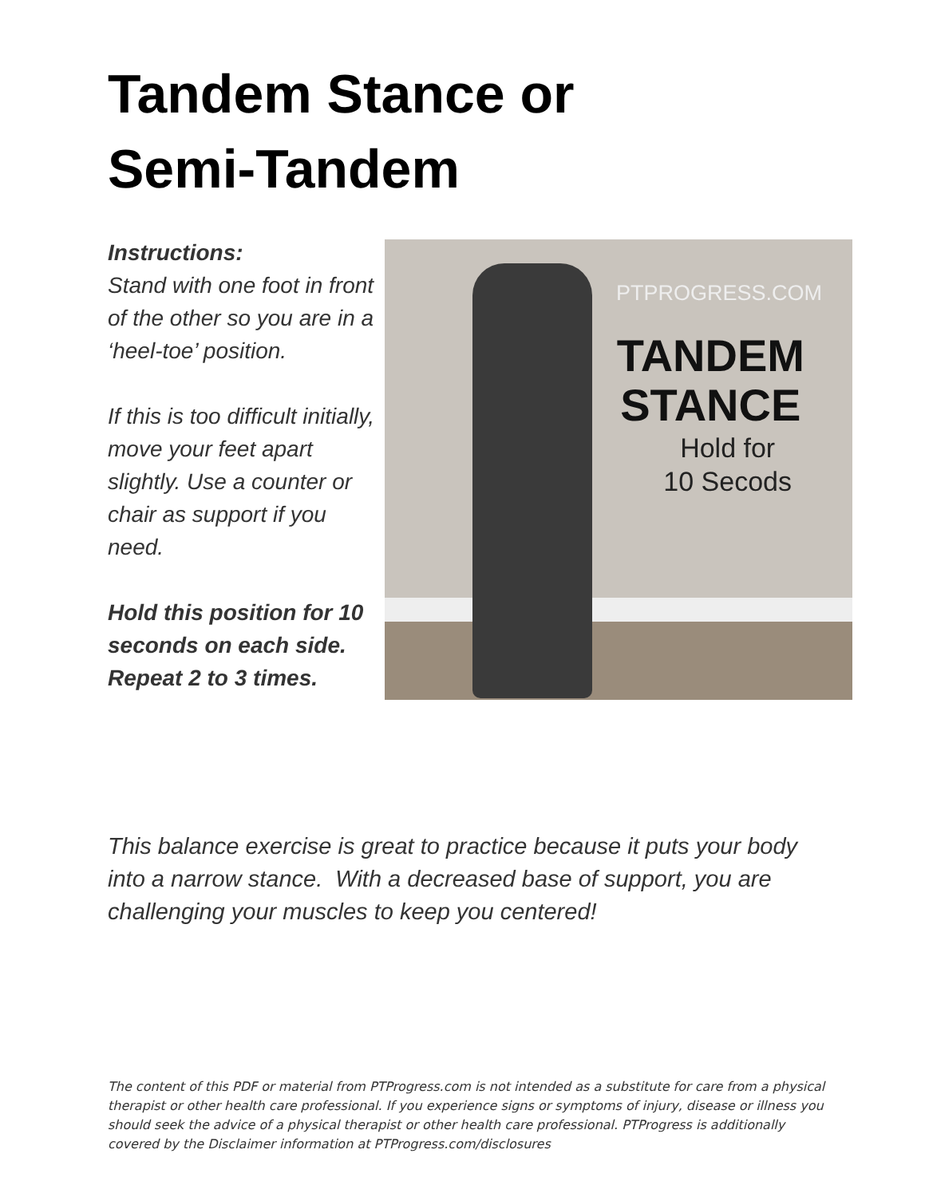Tandem Stance or
Semi-Tandem
Instructions:
Stand with one foot in front of the other so you are in a ‘heel-toe’ position.
If this is too difficult initially, move your feet apart slightly. Use a counter or chair as support if you need.
Hold this position for 10 seconds on each side. Repeat 2 to 3 times.
PTPROGRESS.COM
TANDEM
STANCE
Hold for
10 Secods
This balance exercise is great to practice because it puts your body into a narrow stance. With a decreased base of support, you are challenging your muscles to keep you centered!
The content of this PDF or material from PTProgress.com is not intended as a substitute for care from a physical therapist or other health care professional. If you experience signs or symptoms of injury, disease or illness you should seek the advice of a physical therapist or other health care professional. PTProgress is additionally covered by the Disclaimer information at PTProgress.com/disclosures